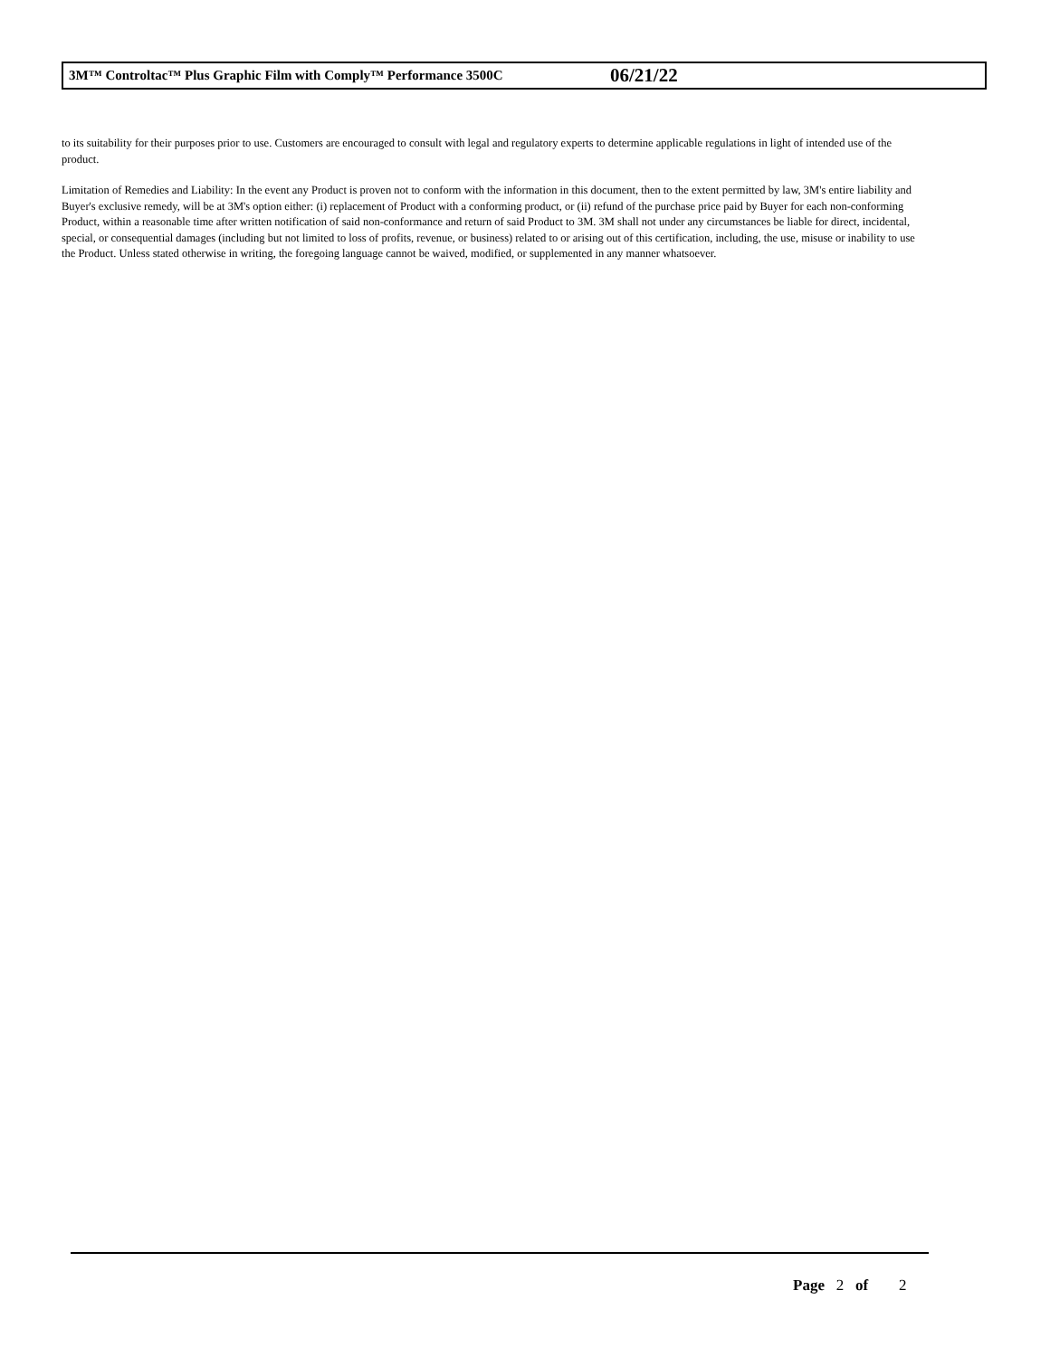3M™ Controltac™ Plus Graphic Film with Comply™ Performance 3500C 06/21/22
to its suitability for their purposes prior to use. Customers are encouraged to consult with legal and regulatory experts to determine applicable regulations in light of intended use of the product.
Limitation of Remedies and Liability: In the event any Product is proven not to conform with the information in this document, then to the extent permitted by law, 3M's entire liability and Buyer's exclusive remedy, will be at 3M's option either: (i) replacement of Product with a conforming product, or (ii) refund of the purchase price paid by Buyer for each non-conforming Product, within a reasonable time after written notification of said non-conformance and return of said Product to 3M. 3M shall not under any circumstances be liable for direct, incidental, special, or consequential damages (including but not limited to loss of profits, revenue, or business) related to or arising out of this certification, including, the use, misuse or inability to use the Product. Unless stated otherwise in writing, the foregoing language cannot be waived, modified, or supplemented in any manner whatsoever.
Page 2 of 2